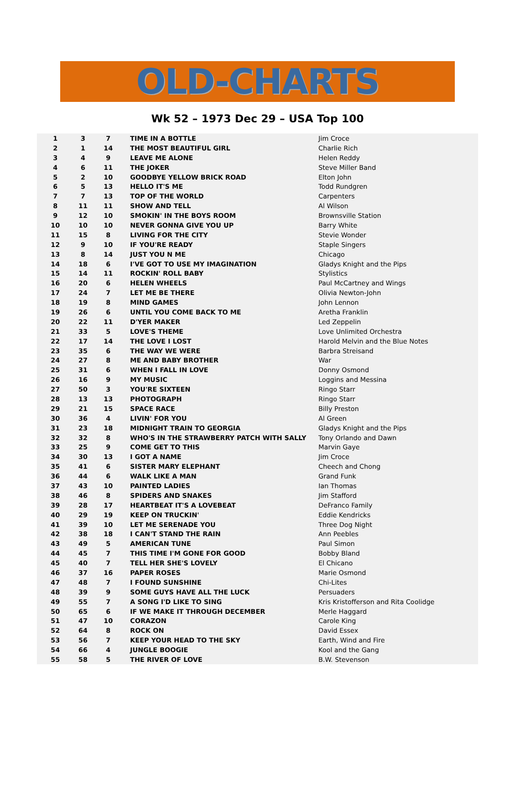OLD-CHARTS
Wk 52 – 1973 Dec 29 – USA Top 100
| 1 | 3 | 7 | TIME IN A BOTTLE | Jim Croce |
| 2 | 1 | 14 | THE MOST BEAUTIFUL GIRL | Charlie Rich |
| 3 | 4 | 9 | LEAVE ME ALONE | Helen Reddy |
| 4 | 6 | 11 | THE JOKER | Steve Miller Band |
| 5 | 2 | 10 | GOODBYE YELLOW BRICK ROAD | Elton John |
| 6 | 5 | 13 | HELLO IT'S ME | Todd Rundgren |
| 7 | 7 | 13 | TOP OF THE WORLD | Carpenters |
| 8 | 11 | 11 | SHOW AND TELL | Al Wilson |
| 9 | 12 | 10 | SMOKIN' IN THE BOYS ROOM | Brownsville Station |
| 10 | 10 | 10 | NEVER GONNA GIVE YOU UP | Barry White |
| 11 | 15 | 8 | LIVING FOR THE CITY | Stevie Wonder |
| 12 | 9 | 10 | IF YOU'RE READY | Staple Singers |
| 13 | 8 | 14 | JUST YOU N ME | Chicago |
| 14 | 18 | 6 | I'VE GOT TO USE MY IMAGINATION | Gladys Knight and the Pips |
| 15 | 14 | 11 | ROCKIN' ROLL BABY | Stylistics |
| 16 | 20 | 6 | HELEN WHEELS | Paul McCartney and Wings |
| 17 | 24 | 7 | LET ME BE THERE | Olivia Newton-John |
| 18 | 19 | 8 | MIND GAMES | John Lennon |
| 19 | 26 | 6 | UNTIL YOU COME BACK TO ME | Aretha Franklin |
| 20 | 22 | 11 | D'YER MAKER | Led Zeppelin |
| 21 | 33 | 5 | LOVE'S THEME | Love Unlimited Orchestra |
| 22 | 17 | 14 | THE LOVE I LOST | Harold Melvin and the Blue Notes |
| 23 | 35 | 6 | THE WAY WE WERE | Barbra Streisand |
| 24 | 27 | 8 | ME AND BABY BROTHER | War |
| 25 | 31 | 6 | WHEN I FALL IN LOVE | Donny Osmond |
| 26 | 16 | 9 | MY MUSIC | Loggins and Messina |
| 27 | 50 | 3 | YOU'RE SIXTEEN | Ringo Starr |
| 28 | 13 | 13 | PHOTOGRAPH | Ringo Starr |
| 29 | 21 | 15 | SPACE RACE | Billy Preston |
| 30 | 36 | 4 | LIVIN' FOR YOU | Al Green |
| 31 | 23 | 18 | MIDNIGHT TRAIN TO GEORGIA | Gladys Knight and the Pips |
| 32 | 32 | 8 | WHO'S IN THE STRAWBERRY PATCH WITH SALLY | Tony Orlando and Dawn |
| 33 | 25 | 9 | COME GET TO THIS | Marvin Gaye |
| 34 | 30 | 13 | I GOT A NAME | Jim Croce |
| 35 | 41 | 6 | SISTER MARY ELEPHANT | Cheech and Chong |
| 36 | 44 | 6 | WALK LIKE A MAN | Grand Funk |
| 37 | 43 | 10 | PAINTED LADIES | Ian Thomas |
| 38 | 46 | 8 | SPIDERS AND SNAKES | Jim Stafford |
| 39 | 28 | 17 | HEARTBEAT IT'S A LOVEBEAT | DeFranco Family |
| 40 | 29 | 19 | KEEP ON TRUCKIN' | Eddie Kendricks |
| 41 | 39 | 10 | LET ME SERENADE YOU | Three Dog Night |
| 42 | 38 | 18 | I CAN'T STAND THE RAIN | Ann Peebles |
| 43 | 49 | 5 | AMERICAN TUNE | Paul Simon |
| 44 | 45 | 7 | THIS TIME I'M GONE FOR GOOD | Bobby Bland |
| 45 | 40 | 7 | TELL HER SHE'S LOVELY | El Chicano |
| 46 | 37 | 16 | PAPER ROSES | Marie Osmond |
| 47 | 48 | 7 | I FOUND SUNSHINE | Chi-Lites |
| 48 | 39 | 9 | SOME GUYS HAVE ALL THE LUCK | Persuaders |
| 49 | 55 | 7 | A SONG I'D LIKE TO SING | Kris Kristofferson and Rita Coolidge |
| 50 | 65 | 6 | IF WE MAKE IT THROUGH DECEMBER | Merle Haggard |
| 51 | 47 | 10 | CORAZON | Carole King |
| 52 | 64 | 8 | ROCK ON | David Essex |
| 53 | 56 | 7 | KEEP YOUR HEAD TO THE SKY | Earth, Wind and Fire |
| 54 | 66 | 4 | JUNGLE BOOGIE | Kool and the Gang |
| 55 | 58 | 5 | THE RIVER OF LOVE | B.W. Stevenson |